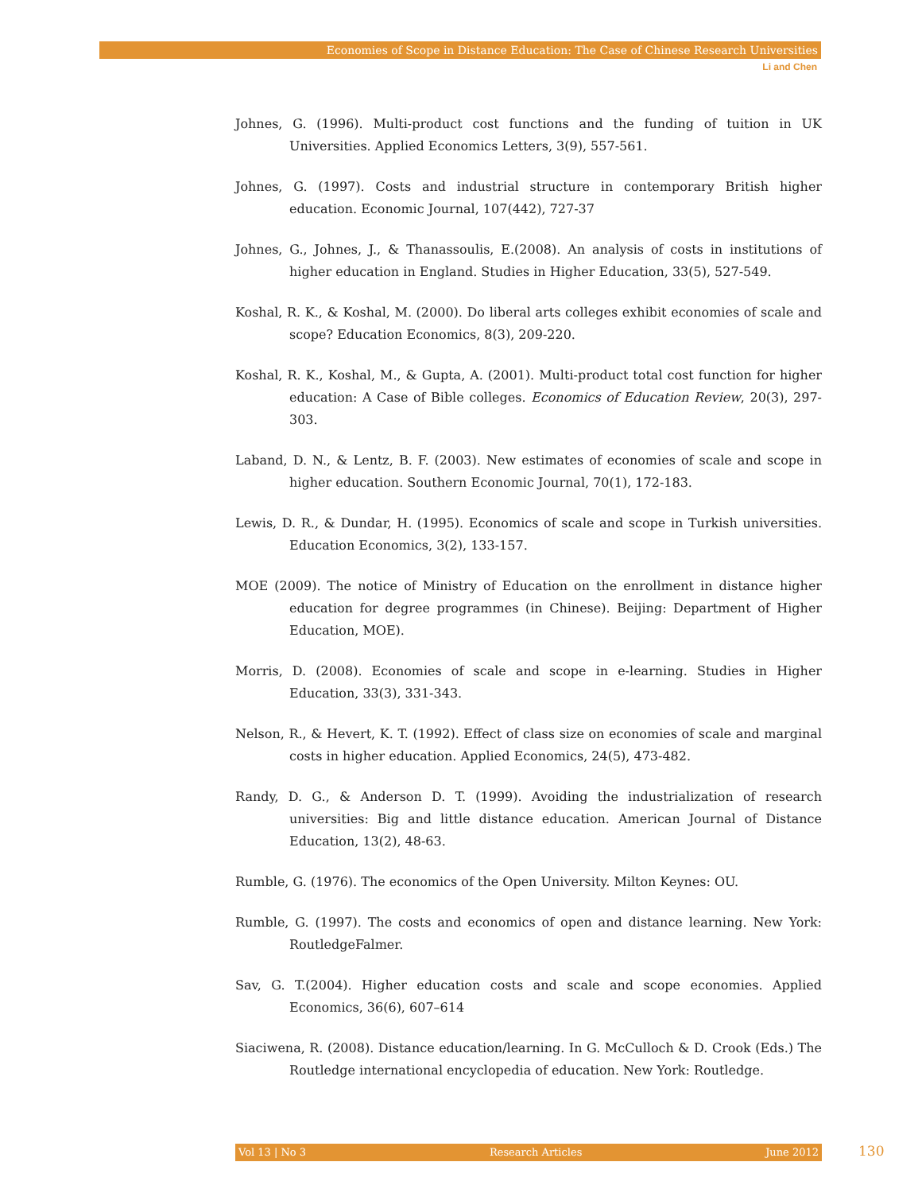Economies of Scope in Distance Education: The Case of Chinese Research Universities
Li and Chen
Johnes, G. (1996). Multi-product cost functions and the funding of tuition in UK Universities. Applied Economics Letters, 3(9), 557-561.
Johnes, G. (1997). Costs and industrial structure in contemporary British higher education. Economic Journal, 107(442), 727-37
Johnes, G., Johnes, J., & Thanassoulis, E.(2008). An analysis of costs in institutions of higher education in England. Studies in Higher Education, 33(5), 527-549.
Koshal, R. K., & Koshal, M. (2000). Do liberal arts colleges exhibit economies of scale and scope? Education Economics, 8(3), 209-220.
Koshal, R. K., Koshal, M., & Gupta, A. (2001). Multi-product total cost function for higher education: A Case of Bible colleges. Economics of Education Review, 20(3), 297-303.
Laband, D. N., & Lentz, B. F. (2003). New estimates of economies of scale and scope in higher education. Southern Economic Journal, 70(1), 172-183.
Lewis, D. R., & Dundar, H. (1995). Economics of scale and scope in Turkish universities. Education Economics, 3(2), 133-157.
MOE (2009). The notice of Ministry of Education on the enrollment in distance higher education for degree programmes (in Chinese). Beijing: Department of Higher Education, MOE).
Morris, D. (2008). Economies of scale and scope in e-learning. Studies in Higher Education, 33(3), 331-343.
Nelson, R., & Hevert, K. T. (1992). Effect of class size on economies of scale and marginal costs in higher education. Applied Economics, 24(5), 473-482.
Randy, D. G., & Anderson D. T. (1999). Avoiding the industrialization of research universities: Big and little distance education. American Journal of Distance Education, 13(2), 48-63.
Rumble, G. (1976). The economics of the Open University. Milton Keynes: OU.
Rumble, G. (1997). The costs and economics of open and distance learning. New York: RoutledgeFalmer.
Sav, G. T.(2004). Higher education costs and scale and scope economies. Applied Economics, 36(6), 607–614
Siaciwena, R. (2008). Distance education/learning. In G. McCulloch & D. Crook (Eds.) The Routledge international encyclopedia of education. New York: Routledge.
Vol 13 | No 3 Research Articles June 2012 130